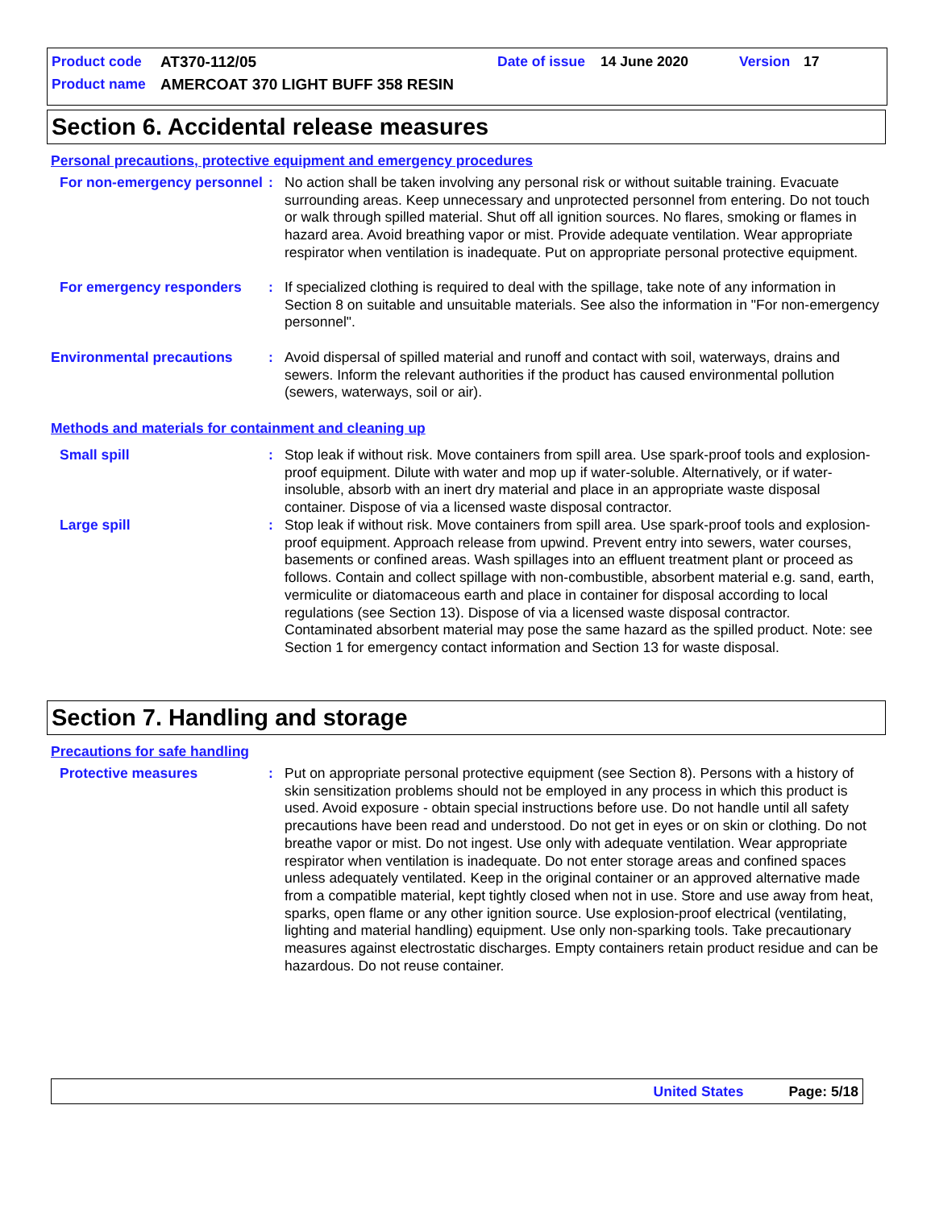Product code AT370-112/05 Date of issue 14 June 2020 Version 17
Product name AMERCOAT 370 LIGHT BUFF 358 RESIN
Section 6. Accidental release measures
Personal precautions, protective equipment and emergency procedures
For non-emergency personnel
: No action shall be taken involving any personal risk or without suitable training. Evacuate surrounding areas. Keep unnecessary and unprotected personnel from entering. Do not touch or walk through spilled material. Shut off all ignition sources. No flares, smoking or flames in hazard area. Avoid breathing vapor or mist. Provide adequate ventilation. Wear appropriate respirator when ventilation is inadequate. Put on appropriate personal protective equipment.
For emergency responders : If specialized clothing is required to deal with the spillage, take note of any information in Section 8 on suitable and unsuitable materials. See also the information in "For non-emergency personnel".
Environmental precautions : Avoid dispersal of spilled material and runoff and contact with soil, waterways, drains and sewers. Inform the relevant authorities if the product has caused environmental pollution (sewers, waterways, soil or air).
Methods and materials for containment and cleaning up
Small spill : Stop leak if without risk. Move containers from spill area. Use spark-proof tools and explosion-proof equipment. Dilute with water and mop up if water-soluble. Alternatively, or if water-insoluble, absorb with an inert dry material and place in an appropriate waste disposal container. Dispose of via a licensed waste disposal contractor.
Large spill : Stop leak if without risk. Move containers from spill area. Use spark-proof tools and explosion-proof equipment. Approach release from upwind. Prevent entry into sewers, water courses, basements or confined areas. Wash spillages into an effluent treatment plant or proceed as follows. Contain and collect spillage with non-combustible, absorbent material e.g. sand, earth, vermiculite or diatomaceous earth and place in container for disposal according to local regulations (see Section 13). Dispose of via a licensed waste disposal contractor. Contaminated absorbent material may pose the same hazard as the spilled product. Note: see Section 1 for emergency contact information and Section 13 for waste disposal.
Section 7. Handling and storage
Precautions for safe handling
Protective measures : Put on appropriate personal protective equipment (see Section 8). Persons with a history of skin sensitization problems should not be employed in any process in which this product is used. Avoid exposure - obtain special instructions before use. Do not handle until all safety precautions have been read and understood. Do not get in eyes or on skin or clothing. Do not breathe vapor or mist. Do not ingest. Use only with adequate ventilation. Wear appropriate respirator when ventilation is inadequate. Do not enter storage areas and confined spaces unless adequately ventilated. Keep in the original container or an approved alternative made from a compatible material, kept tightly closed when not in use. Store and use away from heat, sparks, open flame or any other ignition source. Use explosion-proof electrical (ventilating, lighting and material handling) equipment. Use only non-sparking tools. Take precautionary measures against electrostatic discharges. Empty containers retain product residue and can be hazardous. Do not reuse container.
United States Page: 5/18